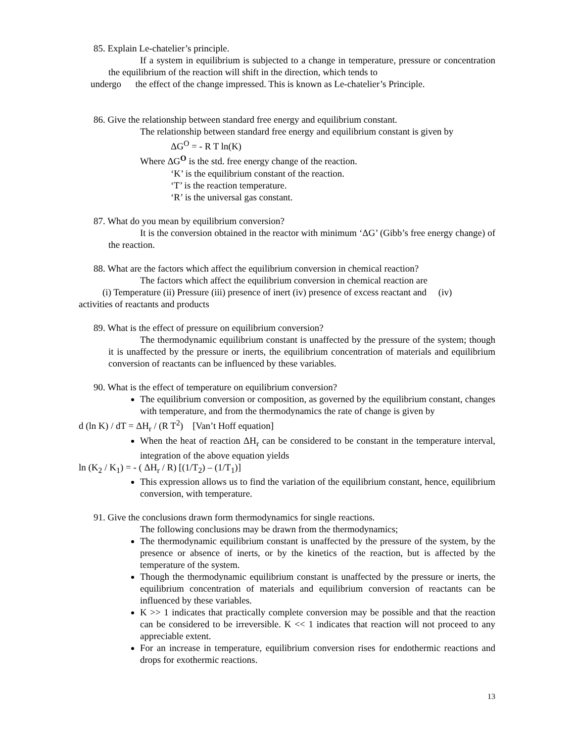85. Explain Le-chatelier’s principle.
If a system in equilibrium is subjected to a change in temperature, pressure or concentration the equilibrium of the reaction will shift in the direction, which tends to
undergo the effect of the change impressed. This is known as Le-chatelier’s Principle.
86. Give the relationship between standard free energy and equilibrium constant.
The relationship between standard free energy and equilibrium constant is given by
ΔG<sup>O</sup> = - R T ln(K)
Where ΔG<sup>O</sup> is the std. free energy change of the reaction.
‘K’ is the equilibrium constant of the reaction.
‘T’ is the reaction temperature.
‘R’ is the universal gas constant.
87. What do you mean by equilibrium conversion?
It is the conversion obtained in the reactor with minimum ‘ΔG’ (Gibb’s free energy change) of the reaction.
88. What are the factors which affect the equilibrium conversion in chemical reaction?
The factors which affect the equilibrium conversion in chemical reaction are
(i) Temperature (ii) Pressure (iii) presence of inert (iv) presence of excess reactant and (iv)
activities of reactants and products
89. What is the effect of pressure on equilibrium conversion?
The thermodynamic equilibrium constant is unaffected by the pressure of the system; though it is unaffected by the pressure or inerts, the equilibrium concentration of materials and equilibrium conversion of reactants can be influenced by these variables.
90. What is the effect of temperature on equilibrium conversion?
The equilibrium conversion or composition, as governed by the equilibrium constant, changes with temperature, and from the thermodynamics the rate of change is given by
d (ln K) / dT = ΔH<sub>r</sub> / (R T<sup>2</sup>) [Van’t Hoff equation]
When the heat of reaction ΔH<sub>r</sub> can be considered to be constant in the temperature interval, integration of the above equation yields
ln (K<sub>2</sub> / K<sub>1</sub>) = - ( ΔH<sub>r</sub> / R) [(1/T<sub>2</sub>) – (1/T<sub>1</sub>)]
This expression allows us to find the variation of the equilibrium constant, hence, equilibrium conversion, with temperature.
91. Give the conclusions drawn form thermodynamics for single reactions.
The following conclusions may be drawn from the thermodynamics;
The thermodynamic equilibrium constant is unaffected by the pressure of the system, by the presence or absence of inerts, or by the kinetics of the reaction, but is affected by the temperature of the system.
Though the thermodynamic equilibrium constant is unaffected by the pressure or inerts, the equilibrium concentration of materials and equilibrium conversion of reactants can be influenced by these variables.
K >> 1 indicates that practically complete conversion may be possible and that the reaction can be considered to be irreversible. K << 1 indicates that reaction will not proceed to any appreciable extent.
For an increase in temperature, equilibrium conversion rises for endothermic reactions and drops for exothermic reactions.
13